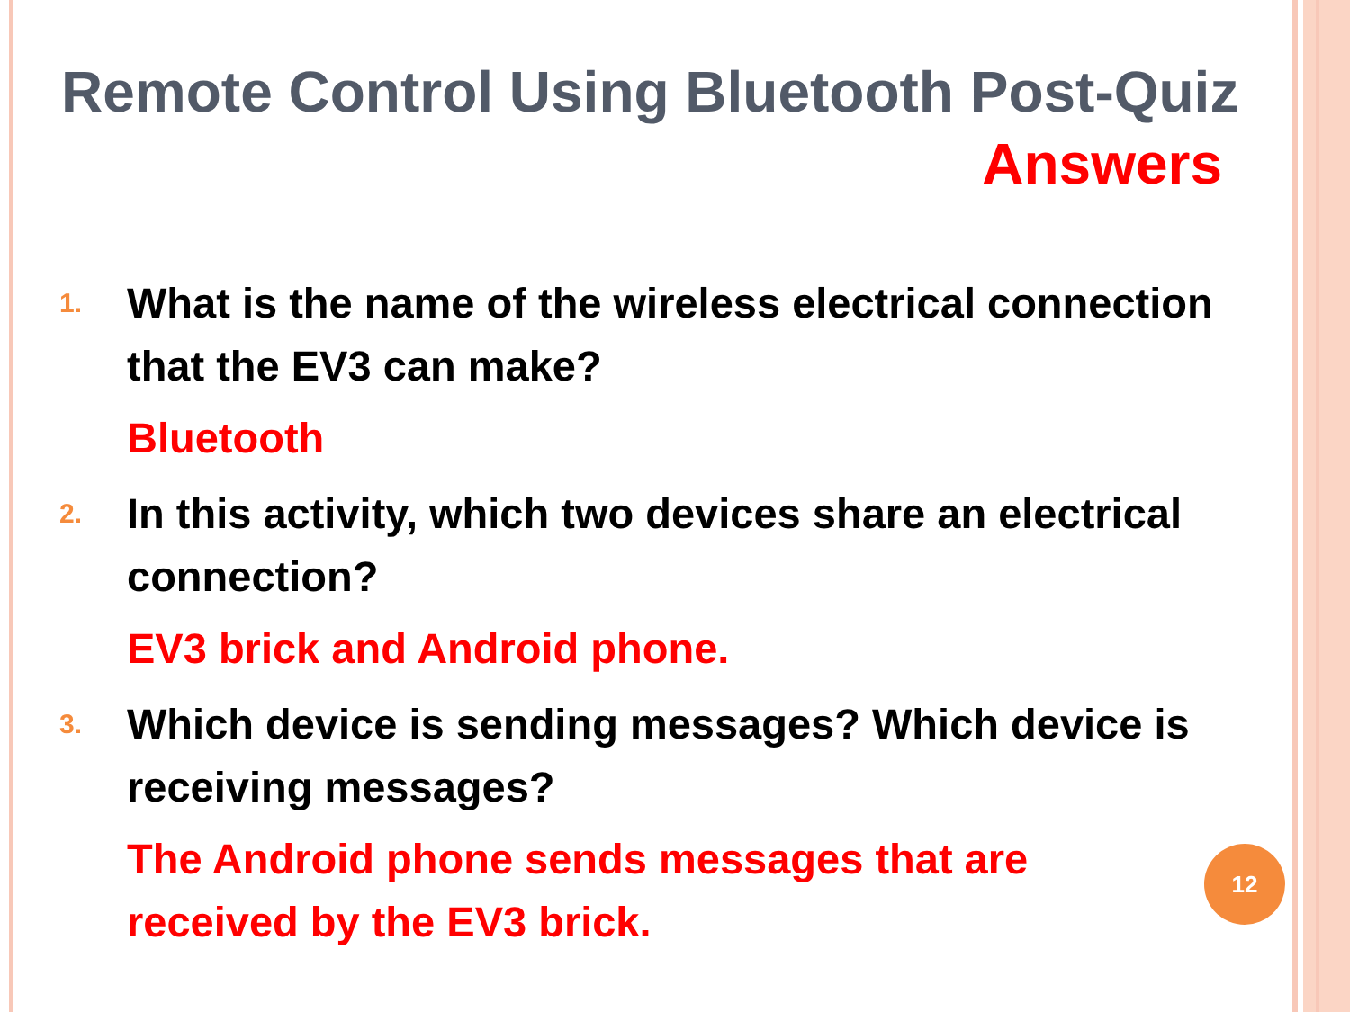Remote Control Using Bluetooth Post-Quiz
Answers
1.
What is the name of the wireless electrical connection that the EV3 can make?
Bluetooth
2.
In this activity, which two devices share an electrical connection?
EV3 brick and Android phone.
3.
Which device is sending messages? Which device is receiving messages?
The Android phone sends messages that are received by the EV3 brick.
12